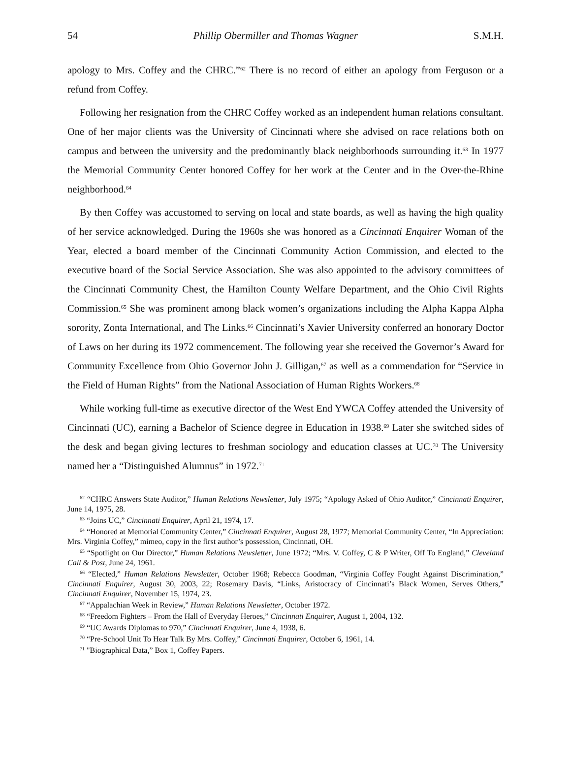54 Phillip Obermiller and Thomas Wagner S.M.H.
apology to Mrs. Coffey and the CHRC.”<sup>62</sup> There is no record of either an apology from Ferguson or a refund from Coffey.
Following her resignation from the CHRC Coffey worked as an independent human relations consultant. One of her major clients was the University of Cincinnati where she advised on race relations both on campus and between the university and the predominantly black neighborhoods surrounding it.<sup>63</sup> In 1977 the Memorial Community Center honored Coffey for her work at the Center and in the Over-the-Rhine neighborhood.<sup>64</sup>
By then Coffey was accustomed to serving on local and state boards, as well as having the high quality of her service acknowledged. During the 1960s she was honored as a Cincinnati Enquirer Woman of the Year, elected a board member of the Cincinnati Community Action Commission, and elected to the executive board of the Social Service Association. She was also appointed to the advisory committees of the Cincinnati Community Chest, the Hamilton County Welfare Department, and the Ohio Civil Rights Commission.<sup>65</sup> She was prominent among black women’s organizations including the Alpha Kappa Alpha sorority, Zonta International, and The Links.<sup>66</sup> Cincinnati’s Xavier University conferred an honorary Doctor of Laws on her during its 1972 commencement. The following year she received the Governor’s Award for Community Excellence from Ohio Governor John J. Gilligan,<sup>67</sup> as well as a commendation for “Service in the Field of Human Rights” from the National Association of Human Rights Workers.<sup>68</sup>
While working full-time as executive director of the West End YWCA Coffey attended the University of Cincinnati (UC), earning a Bachelor of Science degree in Education in 1938.<sup>69</sup> Later she switched sides of the desk and began giving lectures to freshman sociology and education classes at UC.<sup>70</sup> The University named her a “Distinguished Alumnus” in 1972.<sup>71</sup>
<sup>62</sup> “CHRC Answers State Auditor,” Human Relations Newsletter, July 1975; “Apology Asked of Ohio Auditor,” Cincinnati Enquirer, June 14, 1975, 28.
<sup>63</sup> “Joins UC,” Cincinnati Enquirer, April 21, 1974, 17.
<sup>64</sup> “Honored at Memorial Community Center,” Cincinnati Enquirer, August 28, 1977; Memorial Community Center, “In Appreciation: Mrs. Virginia Coffey,” mimeo, copy in the first author’s possession, Cincinnati, OH.
<sup>65</sup> “Spotlight on Our Director,” Human Relations Newsletter, June 1972; “Mrs. V. Coffey, C & P Writer, Off To England,” Cleveland Call & Post, June 24, 1961.
<sup>66</sup> “Elected,” Human Relations Newsletter, October 1968; Rebecca Goodman, “Virginia Coffey Fought Against Discrimination,” Cincinnati Enquirer, August 30, 2003, 22; Rosemary Davis, “Links, Aristocracy of Cincinnati’s Black Women, Serves Others,” Cincinnati Enquirer, November 15, 1974, 23.
<sup>67</sup> “Appalachian Week in Review,” Human Relations Newsletter, October 1972.
<sup>68</sup> “Freedom Fighters – From the Hall of Everyday Heroes,” Cincinnati Enquirer, August 1, 2004, 132.
<sup>69</sup> “UC Awards Diplomas to 970,” Cincinnati Enquirer, June 4, 1938, 6.
<sup>70</sup> “Pre-School Unit To Hear Talk By Mrs. Coffey,” Cincinnati Enquirer, October 6, 1961, 14.
<sup>71</sup> "Biographical Data,” Box 1, Coffey Papers.